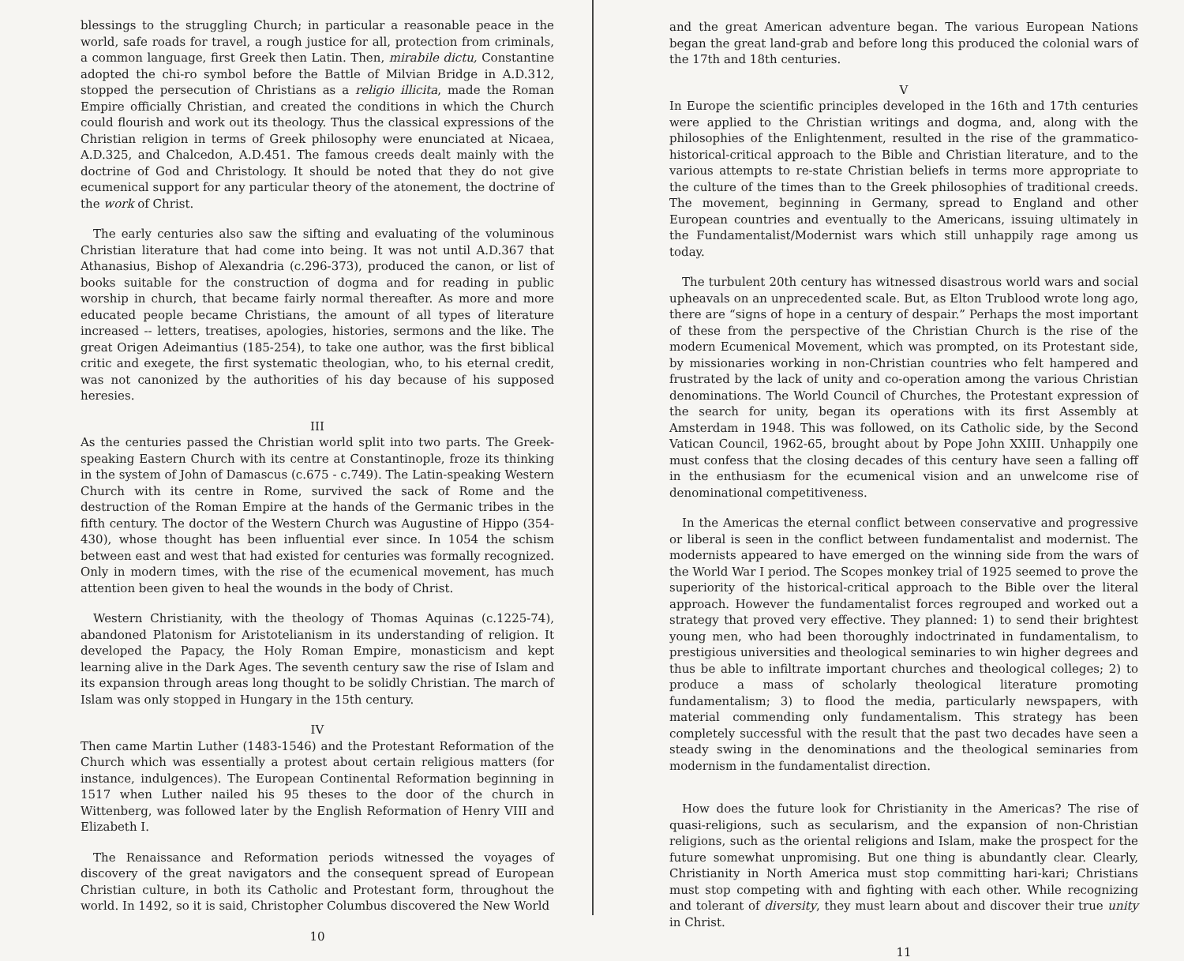blessings to the struggling Church; in particular a reasonable peace in the world, safe roads for travel, a rough justice for all, protection from criminals, a common language, first Greek then Latin. Then, mirabile dictu, Constantine adopted the chi-ro symbol before the Battle of Milvian Bridge in A.D.312, stopped the persecution of Christians as a religio illicita, made the Roman Empire officially Christian, and created the conditions in which the Church could flourish and work out its theology. Thus the classical expressions of the Christian religion in terms of Greek philosophy were enunciated at Nicaea, A.D.325, and Chalcedon, A.D.451. The famous creeds dealt mainly with the doctrine of God and Christology. It should be noted that they do not give ecumenical support for any particular theory of the atonement, the doctrine of the work of Christ.
The early centuries also saw the sifting and evaluating of the voluminous Christian literature that had come into being. It was not until A.D.367 that Athanasius, Bishop of Alexandria (c.296-373), produced the canon, or list of books suitable for the construction of dogma and for reading in public worship in church, that became fairly normal thereafter. As more and more educated people became Christians, the amount of all types of literature increased -- letters, treatises, apologies, histories, sermons and the like. The great Origen Adeimantius (185-254), to take one author, was the first biblical critic and exegete, the first systematic theologian, who, to his eternal credit, was not canonized by the authorities of his day because of his supposed heresies.
III
As the centuries passed the Christian world split into two parts. The Greek-speaking Eastern Church with its centre at Constantinople, froze its thinking in the system of John of Damascus (c.675 - c.749). The Latin-speaking Western Church with its centre in Rome, survived the sack of Rome and the destruction of the Roman Empire at the hands of the Germanic tribes in the fifth century. The doctor of the Western Church was Augustine of Hippo (354-430), whose thought has been influential ever since. In 1054 the schism between east and west that had existed for centuries was formally recognized. Only in modern times, with the rise of the ecumenical movement, has much attention been given to heal the wounds in the body of Christ.
Western Christianity, with the theology of Thomas Aquinas (c.1225-74), abandoned Platonism for Aristotelianism in its understanding of religion. It developed the Papacy, the Holy Roman Empire, monasticism and kept learning alive in the Dark Ages. The seventh century saw the rise of Islam and its expansion through areas long thought to be solidly Christian. The march of Islam was only stopped in Hungary in the 15th century.
IV
Then came Martin Luther (1483-1546) and the Protestant Reformation of the Church which was essentially a protest about certain religious matters (for instance, indulgences). The European Continental Reformation beginning in 1517 when Luther nailed his 95 theses to the door of the church in Wittenberg, was followed later by the English Reformation of Henry VIII and Elizabeth I.
The Renaissance and Reformation periods witnessed the voyages of discovery of the great navigators and the consequent spread of European Christian culture, in both its Catholic and Protestant form, throughout the world. In 1492, so it is said, Christopher Columbus discovered the New World
10
and the great American adventure began. The various European Nations began the great land-grab and before long this produced the colonial wars of the 17th and 18th centuries.
V
In Europe the scientific principles developed in the 16th and 17th centuries were applied to the Christian writings and dogma, and, along with the philosophies of the Enlightenment, resulted in the rise of the grammatico-historical-critical approach to the Bible and Christian literature, and to the various attempts to re-state Christian beliefs in terms more appropriate to the culture of the times than to the Greek philosophies of traditional creeds. The movement, beginning in Germany, spread to England and other European countries and eventually to the Americans, issuing ultimately in the Fundamentalist/Modernist wars which still unhappily rage among us today.
The turbulent 20th century has witnessed disastrous world wars and social upheavals on an unprecedented scale. But, as Elton Trublood wrote long ago, there are “signs of hope in a century of despair.” Perhaps the most important of these from the perspective of the Christian Church is the rise of the modern Ecumenical Movement, which was prompted, on its Protestant side, by missionaries working in non-Christian countries who felt hampered and frustrated by the lack of unity and co-operation among the various Christian denominations. The World Council of Churches, the Protestant expression of the search for unity, began its operations with its first Assembly at Amsterdam in 1948. This was followed, on its Catholic side, by the Second Vatican Council, 1962-65, brought about by Pope John XXIII. Unhappily one must confess that the closing decades of this century have seen a falling off in the enthusiasm for the ecumenical vision and an unwelcome rise of denominational competitiveness.
In the Americas the eternal conflict between conservative and progressive or liberal is seen in the conflict between fundamentalist and modernist. The modernists appeared to have emerged on the winning side from the wars of the World War I period. The Scopes monkey trial of 1925 seemed to prove the superiority of the historical-critical approach to the Bible over the literal approach. However the fundamentalist forces regrouped and worked out a strategy that proved very effective. They planned: 1) to send their brightest young men, who had been thoroughly indoctrinated in fundamentalism, to prestigious universities and theological seminaries to win higher degrees and thus be able to infiltrate important churches and theological colleges; 2) to produce a mass of scholarly theological literature promoting fundamentalism; 3) to flood the media, particularly newspapers, with material commending only fundamentalism. This strategy has been completely successful with the result that the past two decades have seen a steady swing in the denominations and the theological seminaries from modernism in the fundamentalist direction.
How does the future look for Christianity in the Americas? The rise of quasi-religions, such as secularism, and the expansion of non-Christian religions, such as the oriental religions and Islam, make the prospect for the future somewhat unpromising. But one thing is abundantly clear. Clearly, Christianity in North America must stop committing hari-kari; Christians must stop competing with and fighting with each other. While recognizing and tolerant of diversity, they must learn about and discover their true unity in Christ.
11